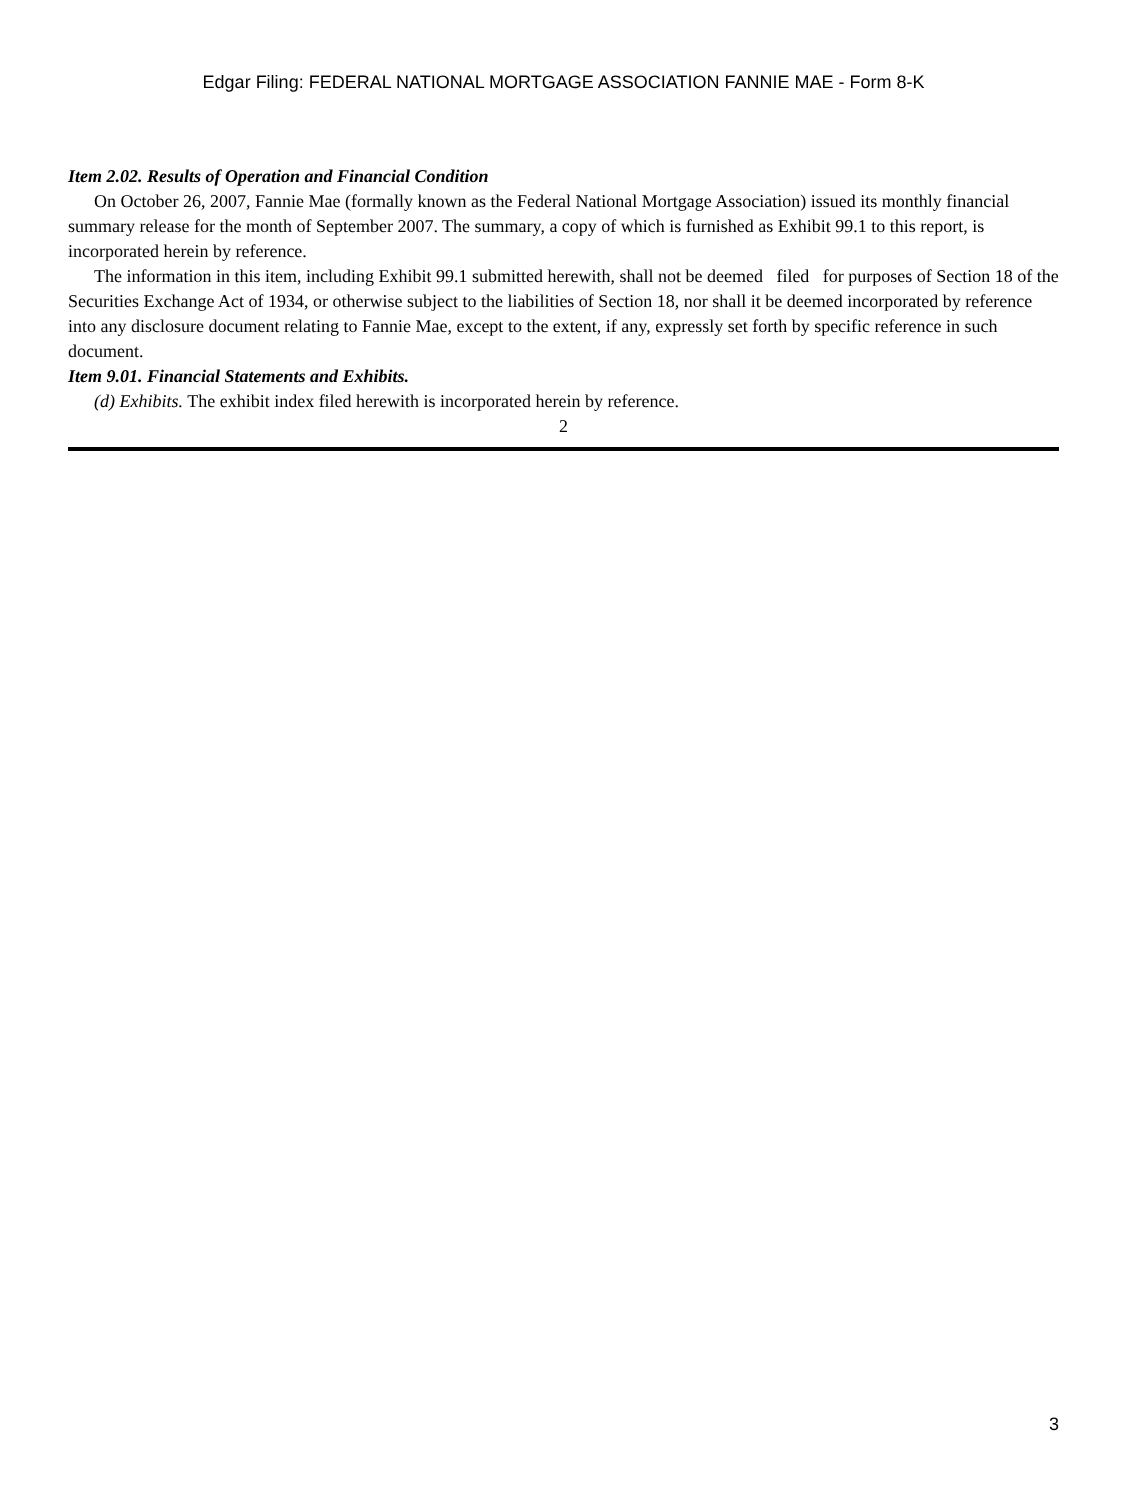Edgar Filing: FEDERAL NATIONAL MORTGAGE ASSOCIATION FANNIE MAE - Form 8-K
Item 2.02. Results of Operation and Financial Condition
On October 26, 2007, Fannie Mae (formally known as the Federal National Mortgage Association) issued its monthly financial summary release for the month of September 2007. The summary, a copy of which is furnished as Exhibit 99.1 to this report, is incorporated herein by reference.
The information in this item, including Exhibit 99.1 submitted herewith, shall not be deemed filed for purposes of Section 18 of the Securities Exchange Act of 1934, or otherwise subject to the liabilities of Section 18, nor shall it be deemed incorporated by reference into any disclosure document relating to Fannie Mae, except to the extent, if any, expressly set forth by specific reference in such document.
Item 9.01. Financial Statements and Exhibits.
(d) Exhibits. The exhibit index filed herewith is incorporated herein by reference.
2
3